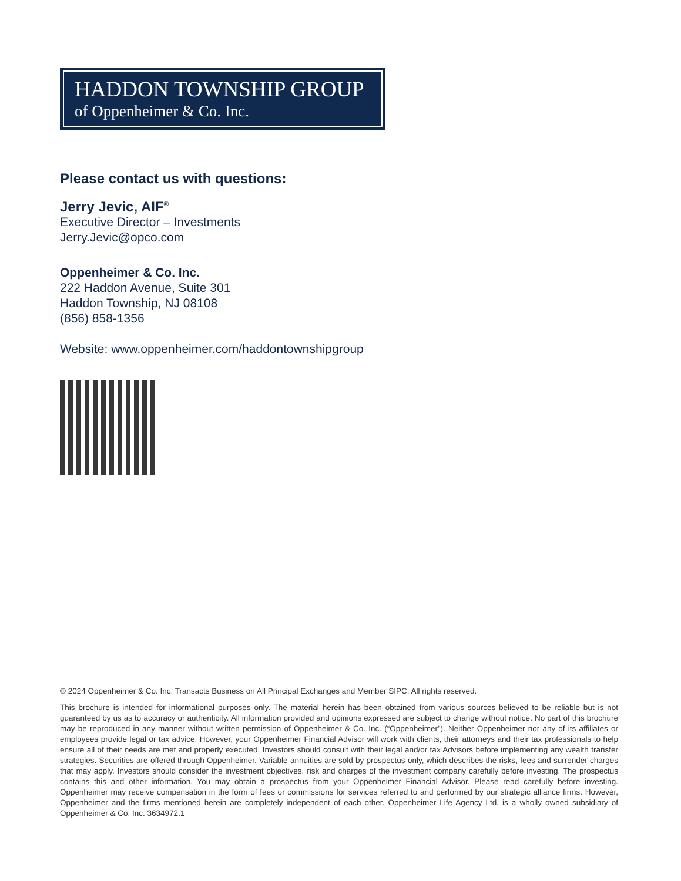HADDON TOWNSHIP GROUP
of Oppenheimer & Co. Inc.
Please contact us with questions:
Jerry Jevic, AIF<sup>®</sup>
Executive Director – Investments
Jerry.Jevic@opco.com
Oppenheimer & Co. Inc.
222 Haddon Avenue, Suite 301
Haddon Township, NJ 08108
(856) 858-1356
Website: www.oppenheimer.com/haddontownshipgroup
© 2024 Oppenheimer & Co. Inc. Transacts Business on All Principal Exchanges and Member SIPC. All rights reserved.
This brochure is intended for informational purposes only. The material herein has been obtained from various sources believed to be reliable but is not guaranteed by us as to accuracy or authenticity. All information provided and opinions expressed are subject to change without notice. No part of this brochure may be reproduced in any manner without written permission of Oppenheimer & Co. Inc. (“Oppenheimer”). Neither Oppenheimer nor any of its affiliates or employees provide legal or tax advice. However, your Oppenheimer Financial Advisor will work with clients, their attorneys and their tax professionals to help ensure all of their needs are met and properly executed. Investors should consult with their legal and/or tax Advisors before implementing any wealth transfer strategies. Securities are offered through Oppenheimer. Variable annuities are sold by prospectus only, which describes the risks, fees and surrender charges that may apply. Investors should consider the investment objectives, risk and charges of the investment company carefully before investing. The prospectus contains this and other information. You may obtain a prospectus from your Oppenheimer Financial Advisor. Please read carefully before investing. Oppenheimer may receive compensation in the form of fees or commissions for services referred to and performed by our strategic alliance firms. However, Oppenheimer and the firms mentioned herein are completely independent of each other. Oppenheimer Life Agency Ltd. is a wholly owned subsidiary of Oppenheimer & Co. Inc. 3634972.1